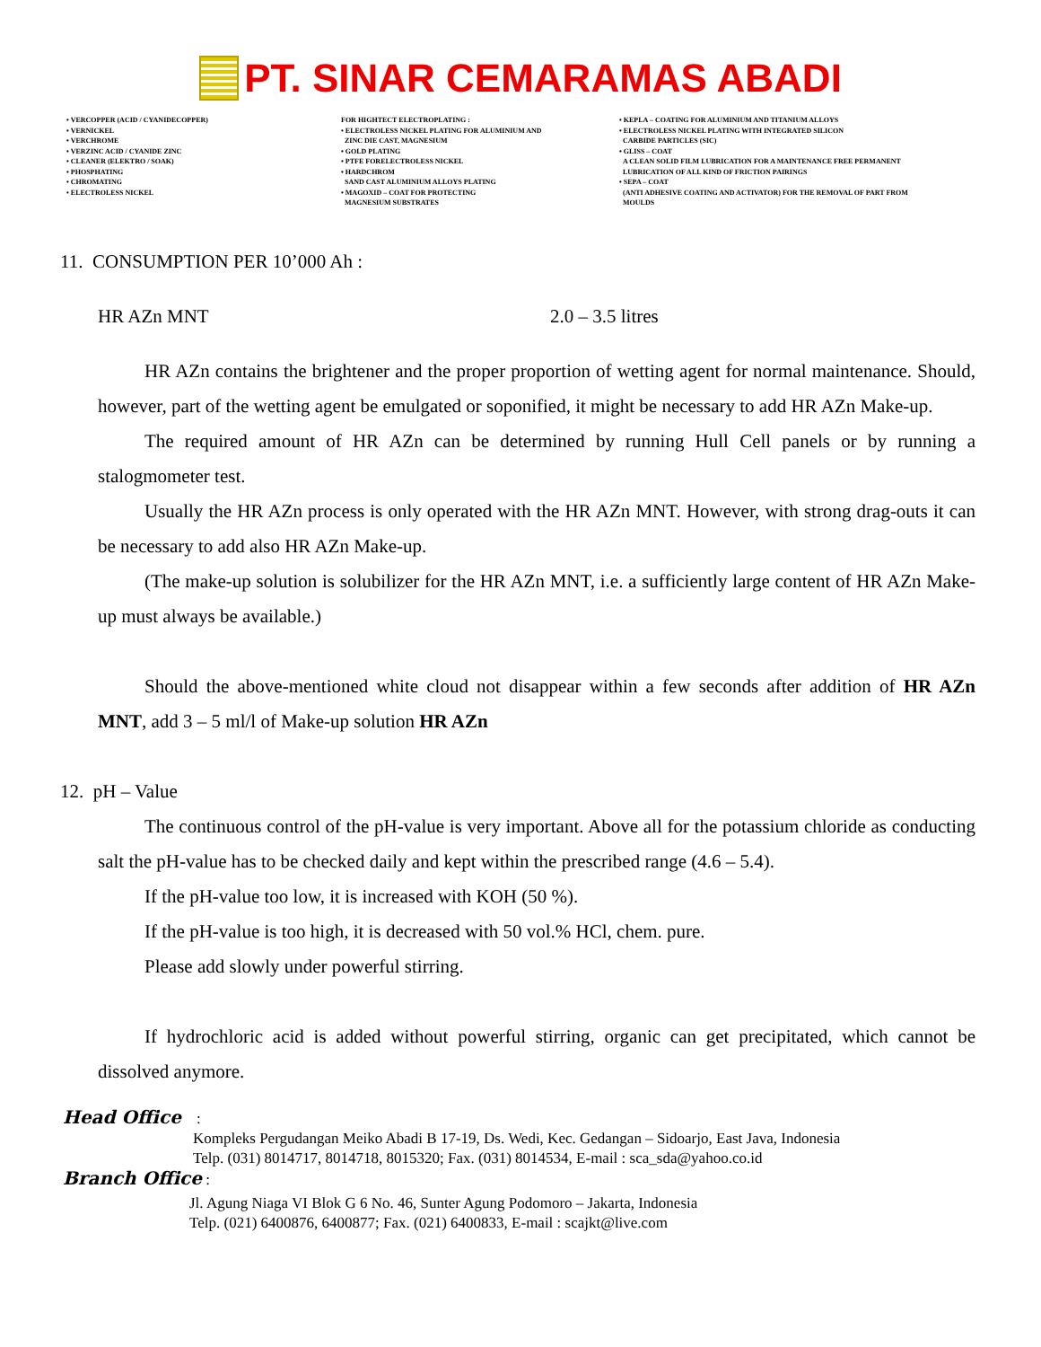PT. SINAR CEMARAMAS ABADI
• VERCOPPER (ACID / CYANIDECOPPER)
• VERNICKEL
• VERCHROME
• VERZINC ACID / CYANIDE ZINC
• CLEANER (ELEKTRO / SOAK)
• PHOSPHATING
• CHROMATING
• ELECTROLESS NICKEL
FOR HIGHTECT ELECTROPLATING :
• ELECTROLESS NICKEL PLATING FOR ALUMINIUM AND
ZINC DIE CAST, MAGNESIUM
• GOLD PLATING
• PTFE FORELECTROLESS NICKEL
• HARDCHROM
SAND CAST ALUMINIUM ALLOYS PLATING
• MAGOXID – COAT FOR PROTECTING
MAGNESIUM SUBSTRATES
• KEPLA – COATING FOR ALUMINIUM AND TITANIUM ALLOYS
• ELECTROLESS NICKEL PLATING WITH INTEGRATED SILICON
CARBIDE PARTICLES (SIC)
• GLISS – COAT
A CLEAN SOLID FILM LUBRICATION FOR A MAINTENANCE FREE PERMANENT
LUBRICATION OF ALL KIND OF FRICTION PAIRINGS
• SEPA – COAT
(ANTI ADHESIVE COATING AND ACTIVATOR) FOR THE REMOVAL OF PART FROM
MOULDS
11. CONSUMPTION PER 10’000 Ah :
HR AZn MNT 2.0 – 3.5 litres
HR AZn contains the brightener and the proper proportion of wetting agent for normal maintenance. Should, however, part of the wetting agent be emulgated or soponified, it might be necessary to add HR AZn Make-up.
The required amount of HR AZn can be determined by running Hull Cell panels or by running a stalogmometer test.
Usually the HR AZn process is only operated with the HR AZn MNT. However, with strong drag-outs it can be necessary to add also HR AZn Make-up.
(The make-up solution is solubilizer for the HR AZn MNT, i.e. a sufficiently large content of HR AZn Make-up must always be available.)
Should the above-mentioned white cloud not disappear within a few seconds after addition of HR AZn MNT, add 3 – 5 ml/l of Make-up solution HR AZn
12. pH – Value
The continuous control of the pH-value is very important. Above all for the potassium chloride as conducting salt the pH-value has to be checked daily and kept within the prescribed range (4.6 – 5.4).
If the pH-value too low, it is increased with KOH (50 %).
If the pH-value is too high, it is decreased with 50 vol.% HCl, chem. pure.
Please add slowly under powerful stirring.
If hydrochloric acid is added without powerful stirring, organic can get precipitated, which cannot be dissolved anymore.
Head Office :
Kompleks Pergudangan Meiko Abadi B 17-19, Ds. Wedi, Kec. Gedangan – Sidoarjo, East Java, Indonesia
Telp. (031) 8014717, 8014718, 8015320; Fax. (031) 8014534, E-mail : sca_sda@yahoo.co.id
Branch Office :
Jl. Agung Niaga VI Blok G 6 No. 46, Sunter Agung Podomoro – Jakarta, Indonesia
Telp. (021) 6400876, 6400877; Fax. (021) 6400833, E-mail : scajkt@live.com